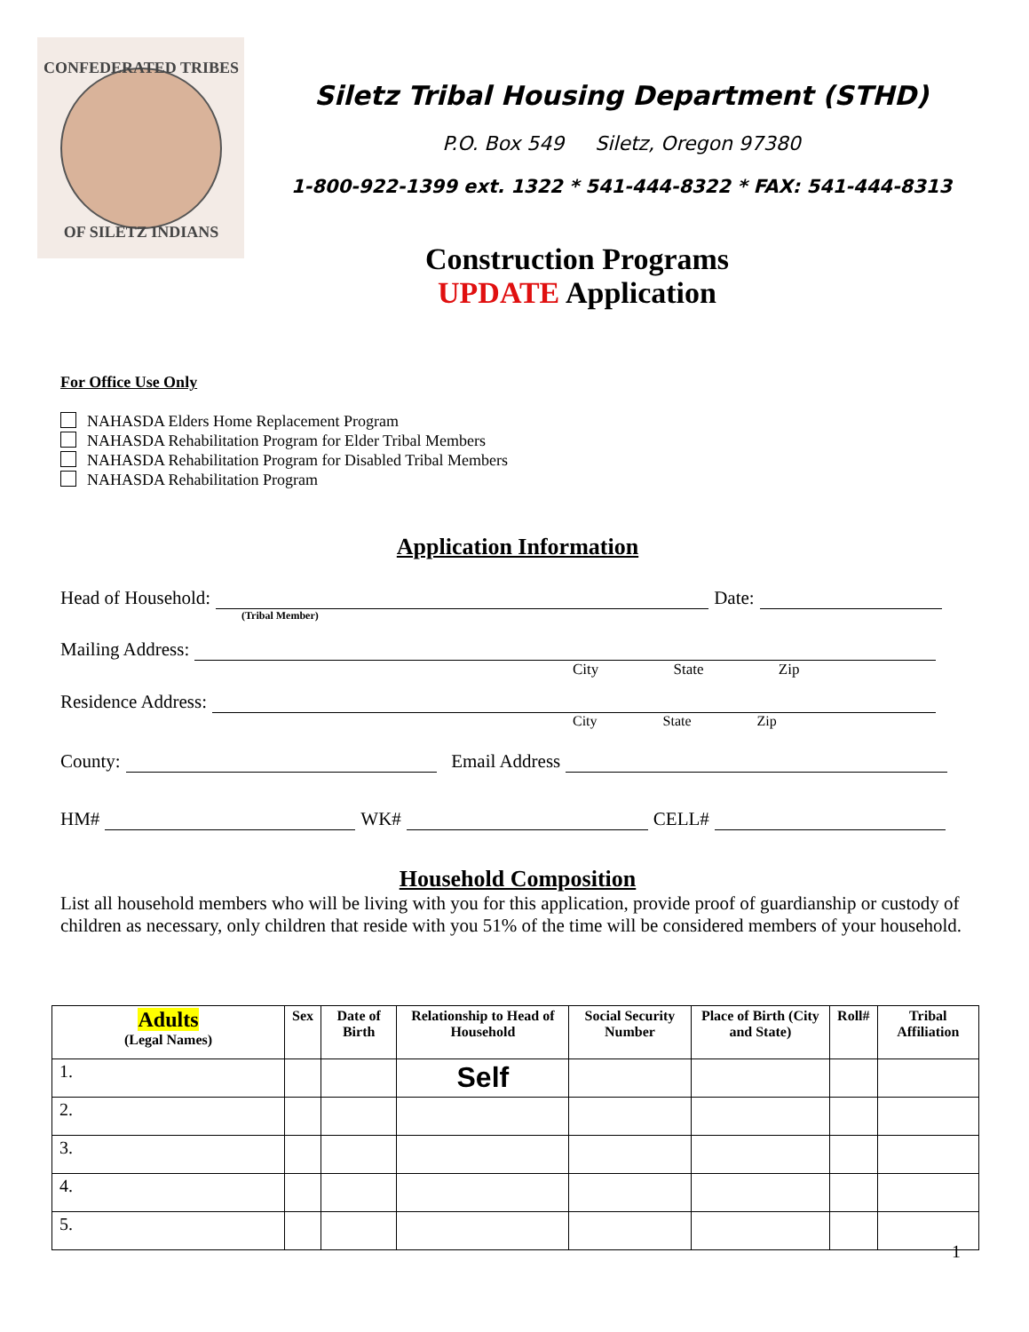CONFEDERATED TRIBES
OF SILETZ INDIANS
Siletz Tribal Housing Department (STHD)
P.O. Box 549 Siletz, Oregon 97380
1-800-922-1399 ext. 1322 * 541-444-8322 * FAX: 541-444-8313
Construction Programs
UPDATE Application
For Office Use Only
NAHASDA Elders Home Replacement Program
NAHASDA Rehabilitation Program for Elder Tribal Members
NAHASDA Rehabilitation Program for Disabled Tribal Members
NAHASDA Rehabilitation Program
Application Information
Head of Household: Date:
(Tribal Member)
Mailing Address:
City State Zip
Residence Address:
City State Zip
County: Email Address
HM# WK# CELL#
Household Composition
List all household members who will be living with you for this application, provide proof of guardianship or custody of children as necessary, only children that reside with you 51% of the time will be considered members of your household.
| Adults (Legal Names) | Sex | Date of Birth | Relationship to Head of Household | Social Security Number | Place of Birth (City and State) | Roll# | Tribal Affiliation |
| --- | --- | --- | --- | --- | --- | --- | --- |
| 1. | | | Self | | | | |
| 2. | | | | | | | |
| 3. | | | | | | | |
| 4. | | | | | | | |
| 5. | | | | | | | |
1